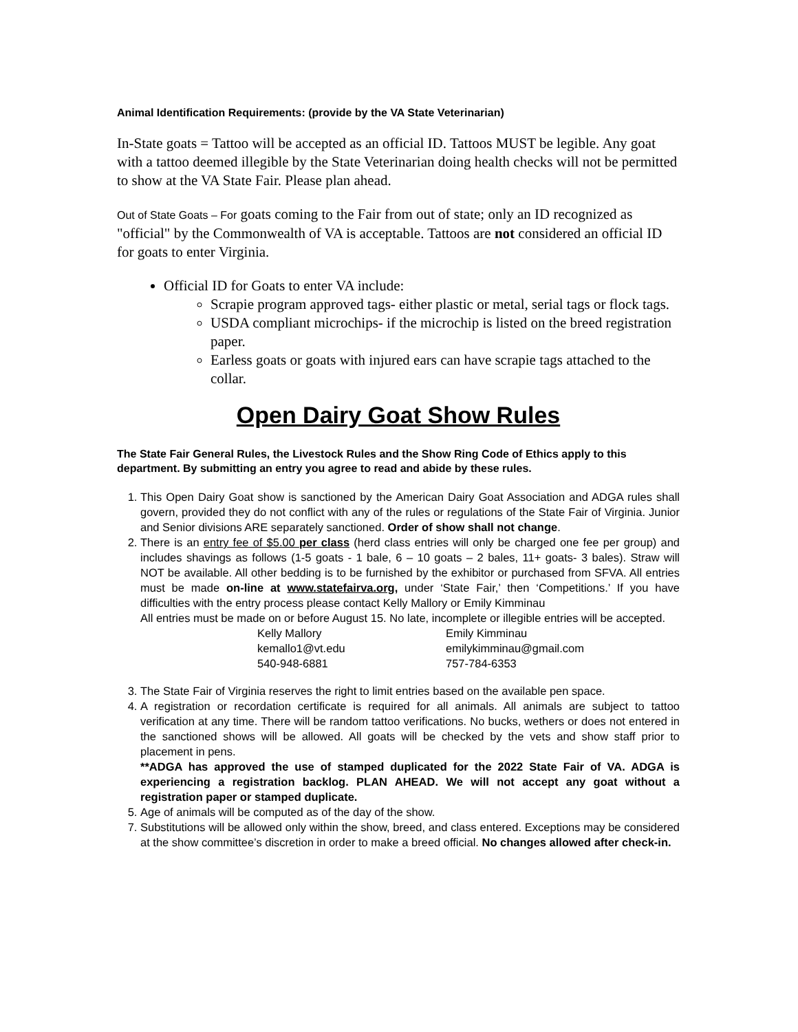Animal Identification Requirements: (provide by the VA State Veterinarian)
In-State goats = Tattoo will be accepted as an official ID. Tattoos MUST be legible. Any goat with a tattoo deemed illegible by the State Veterinarian doing health checks will not be permitted to show at the VA State Fair. Please plan ahead.
Out of State Goats – For goats coming to the Fair from out of state; only an ID recognized as "official" by the Commonwealth of VA is acceptable. Tattoos are not considered an official ID for goats to enter Virginia.
Official ID for Goats to enter VA include:
Scrapie program approved tags- either plastic or metal, serial tags or flock tags.
USDA compliant microchips- if the microchip is listed on the breed registration paper.
Earless goats or goats with injured ears can have scrapie tags attached to the collar.
Open Dairy Goat Show Rules
The State Fair General Rules, the Livestock Rules and the Show Ring Code of Ethics apply to this department. By submitting an entry you agree to read and abide by these rules.
1. This Open Dairy Goat show is sanctioned by the American Dairy Goat Association and ADGA rules shall govern, provided they do not conflict with any of the rules or regulations of the State Fair of Virginia. Junior and Senior divisions ARE separately sanctioned. Order of show shall not change.
2. There is an entry fee of $5.00 per class (herd class entries will only be charged one fee per group) and includes shavings as follows (1-5 goats - 1 bale, 6 – 10 goats – 2 bales, 11+ goats- 3 bales). Straw will NOT be available. All other bedding is to be furnished by the exhibitor or purchased from SFVA. All entries must be made on-line at www.statefairva.org, under ‘State Fair,’ then ‘Competitions.’ If you have difficulties with the entry process please contact Kelly Mallory or Emily Kimminau
All entries must be made on or before August 15. No late, incomplete or illegible entries will be accepted.
Kelly Mallory
kemallo1@vt.edu
540-948-6881
Emily Kimminau
emilykimminau@gmail.com
757-784-6353
3. The State Fair of Virginia reserves the right to limit entries based on the available pen space.
4. A registration or recordation certificate is required for all animals. All animals are subject to tattoo verification at any time. There will be random tattoo verifications. No bucks, wethers or does not entered in the sanctioned shows will be allowed. All goats will be checked by the vets and show staff prior to placement in pens.
**ADGA has approved the use of stamped duplicated for the 2022 State Fair of VA. ADGA is experiencing a registration backlog. PLAN AHEAD. We will not accept any goat without a registration paper or stamped duplicate.
5. Age of animals will be computed as of the day of the show.
7. Substitutions will be allowed only within the show, breed, and class entered. Exceptions may be considered at the show committee’s discretion in order to make a breed official. No changes allowed after check-in.